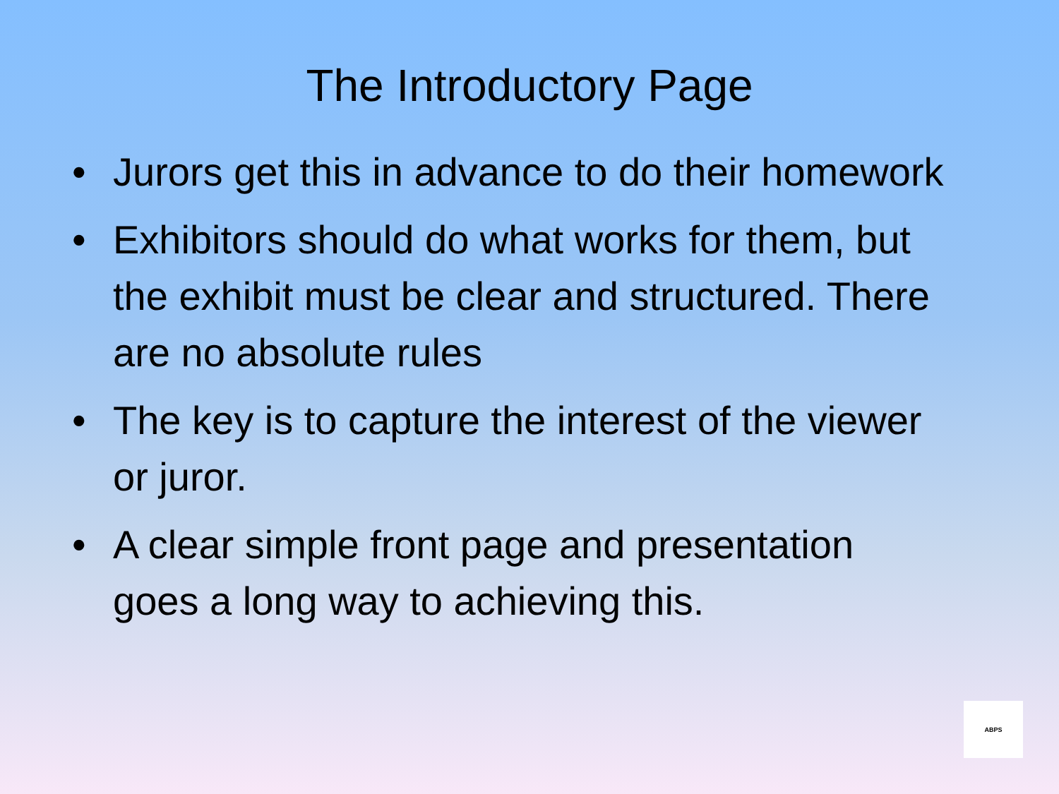The Introductory Page
• Jurors get this in advance to do their homework
• Exhibitors should do what works for them, but the exhibit must be clear and structured. There are no absolute rules
• The key is to capture the interest of the viewer or juror.
• A clear simple front page and presentation goes a long way to achieving this.
ABPS